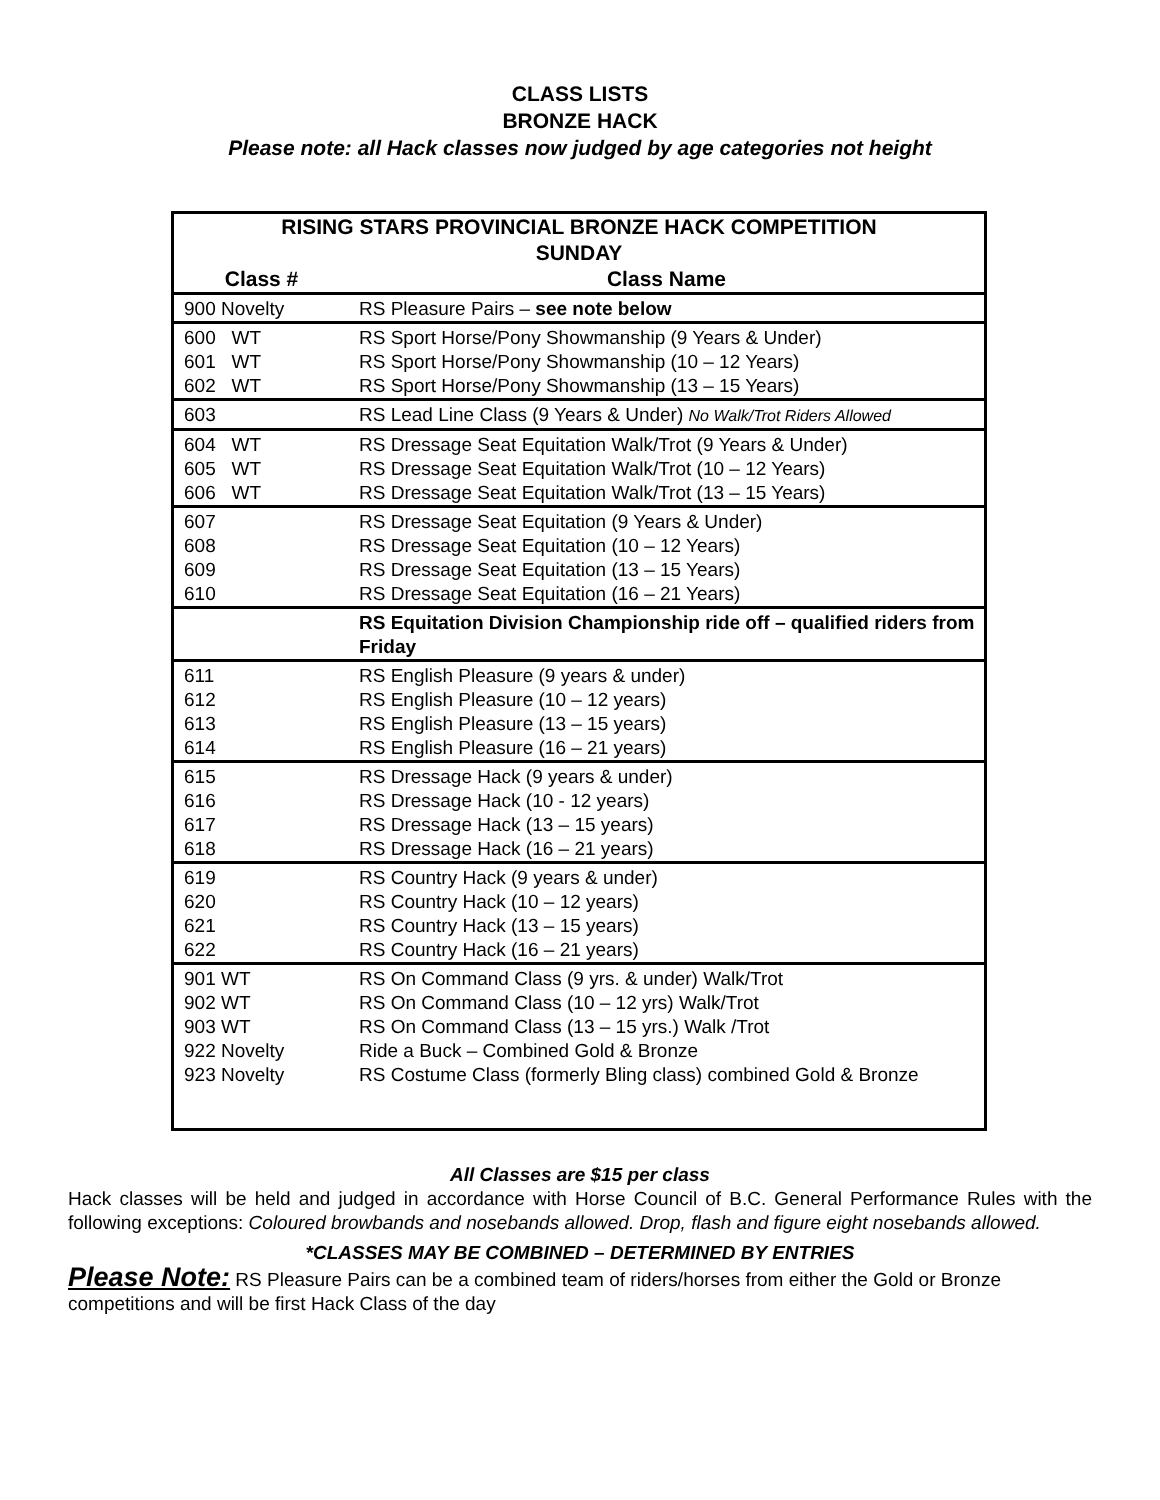CLASS LISTS
BRONZE HACK
Please note: all Hack classes now judged by age categories not height
| RISING STARS PROVINCIAL BRONZE HACK COMPETITION SUNDAY | |
| --- | --- |
| Class # | Class Name |
| 900 Novelty | RS Pleasure Pairs – see note below |
| 600 WT 601 WT 602 WT | RS Sport Horse/Pony Showmanship (9 Years & Under) RS Sport Horse/Pony Showmanship (10 – 12 Years) RS Sport Horse/Pony Showmanship (13 – 15 Years) |
| 603 | RS Lead Line Class (9 Years & Under) No Walk/Trot Riders Allowed |
| 604 WT 605 WT 606 WT | RS Dressage Seat Equitation Walk/Trot (9 Years & Under) RS Dressage Seat Equitation Walk/Trot (10 – 12 Years) RS Dressage Seat Equitation Walk/Trot (13 – 15 Years) |
| 607 608 609 610 | RS Dressage Seat Equitation (9 Years & Under) RS Dressage Seat Equitation (10 – 12 Years) RS Dressage Seat Equitation (13 – 15 Years) RS Dressage Seat Equitation (16 – 21 Years) |
| | RS Equitation Division Championship ride off – qualified riders from Friday |
| 611 612 613 614 | RS English Pleasure (9 years & under) RS English Pleasure (10 – 12 years) RS English Pleasure (13 – 15 years) RS English Pleasure (16 – 21 years) |
| 615 616 617 618 | RS Dressage Hack (9 years & under) RS Dressage Hack (10 - 12 years) RS Dressage Hack (13 – 15 years) RS Dressage Hack (16 – 21 years) |
| 619 620 621 622 | RS Country Hack (9 years & under) RS Country Hack (10 – 12 years) RS Country Hack (13 – 15 years) RS Country Hack (16 – 21 years) |
| 901 WT 902 WT 903 WT 922 Novelty 923 Novelty | RS On Command Class (9 yrs. & under) Walk/Trot RS On Command Class (10 – 12 yrs) Walk/Trot RS On Command Class (13 – 15 yrs.) Walk /Trot Ride a Buck – Combined Gold & Bronze RS Costume Class (formerly Bling class) combined Gold & Bronze |
All Classes are $15 per class
Hack classes will be held and judged in accordance with Horse Council of B.C. General Performance Rules with the following exceptions: Coloured browbands and nosebands allowed. Drop, flash and figure eight nosebands allowed.
*CLASSES MAY BE COMBINED – DETERMINED BY ENTRIES
Please Note: RS Pleasure Pairs can be a combined team of riders/horses from either the Gold or Bronze competitions and will be first Hack Class of the day